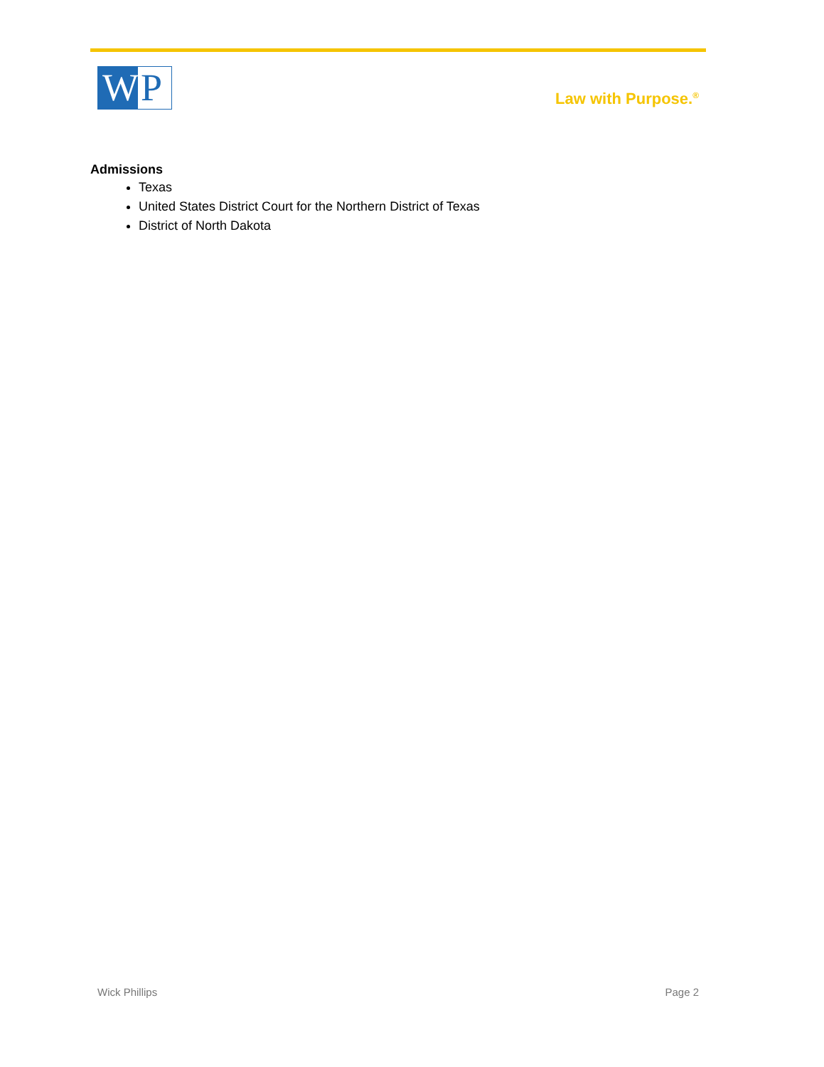W P
Law with Purpose.<sup>®</sup>
Admissions
Texas
United States District Court for the Northern District of Texas
District of North Dakota
Wick Phillips Page 2